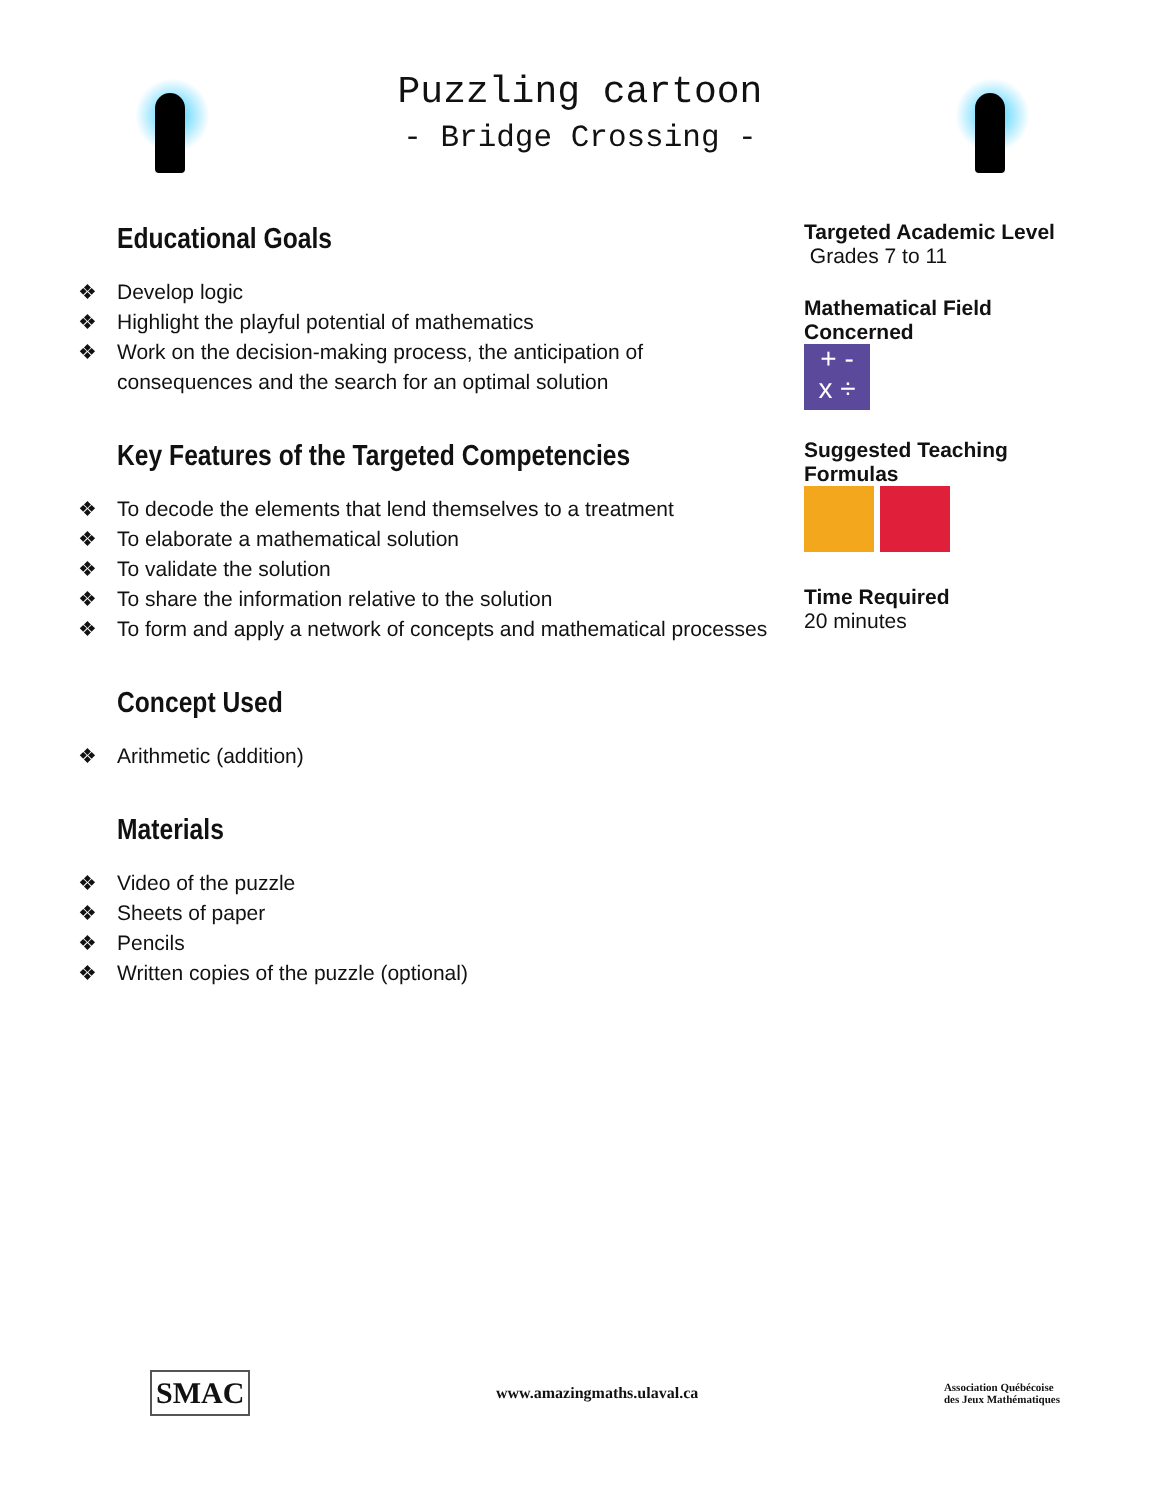Puzzling cartoon
- Bridge Crossing -
Educational Goals
❖ Develop logic
❖ Highlight the playful potential of mathematics
❖ Work on the decision-making process, the anticipation of consequences and the search for an optimal solution
Key Features of the Targeted Competencies
❖ To decode the elements that lend themselves to a treatment
❖ To elaborate a mathematical solution
❖ To validate the solution
❖ To share the information relative to the solution
❖ To form and apply a network of concepts and mathematical processes
Concept Used
❖ Arithmetic (addition)
Materials
❖ Video of the puzzle
❖ Sheets of paper
❖ Pencils
❖ Written copies of the puzzle (optional)
Targeted Academic Level
Grades 7 to 11
Mathematical Field Concerned
+ -
x ÷
Suggested Teaching Formulas
Time Required
20 minutes
SMAC
www.amazingmaths.ulaval.ca
Association Québécoise
des Jeux Mathématiques